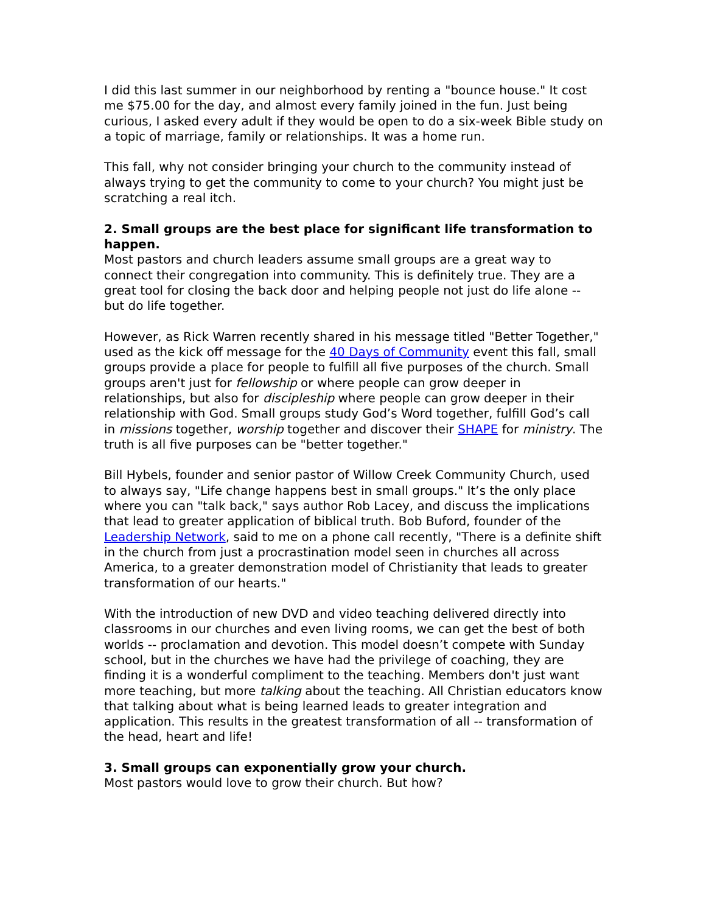I did this last summer in our neighborhood by renting a "bounce house." It cost me $75.00 for the day, and almost every family joined in the fun. Just being curious, I asked every adult if they would be open to do a six-week Bible study on a topic of marriage, family or relationships. It was a home run.
This fall, why not consider bringing your church to the community instead of always trying to get the community to come to your church? You might just be scratching a real itch.
2. Small groups are the best place for significant life transformation to happen.
Most pastors and church leaders assume small groups are a great way to connect their congregation into community. This is definitely true. They are a great tool for closing the back door and helping people not just do life alone -- but do life together.
However, as Rick Warren recently shared in his message titled "Better Together," used as the kick off message for the 40 Days of Community event this fall, small groups provide a place for people to fulfill all five purposes of the church. Small groups aren't just for fellowship or where people can grow deeper in relationships, but also for discipleship where people can grow deeper in their relationship with God. Small groups study God’s Word together, fulfill God’s call in missions together, worship together and discover their SHAPE for ministry. The truth is all five purposes can be "better together."
Bill Hybels, founder and senior pastor of Willow Creek Community Church, used to always say, "Life change happens best in small groups." It’s the only place where you can "talk back," says author Rob Lacey, and discuss the implications that lead to greater application of biblical truth. Bob Buford, founder of the Leadership Network, said to me on a phone call recently, "There is a definite shift in the church from just a procrastination model seen in churches all across America, to a greater demonstration model of Christianity that leads to greater transformation of our hearts."
With the introduction of new DVD and video teaching delivered directly into classrooms in our churches and even living rooms, we can get the best of both worlds -- proclamation and devotion. This model doesn’t compete with Sunday school, but in the churches we have had the privilege of coaching, they are finding it is a wonderful compliment to the teaching. Members don't just want more teaching, but more talking about the teaching. All Christian educators know that talking about what is being learned leads to greater integration and application. This results in the greatest transformation of all -- transformation of the head, heart and life!
3. Small groups can exponentially grow your church.
Most pastors would love to grow their church. But how?